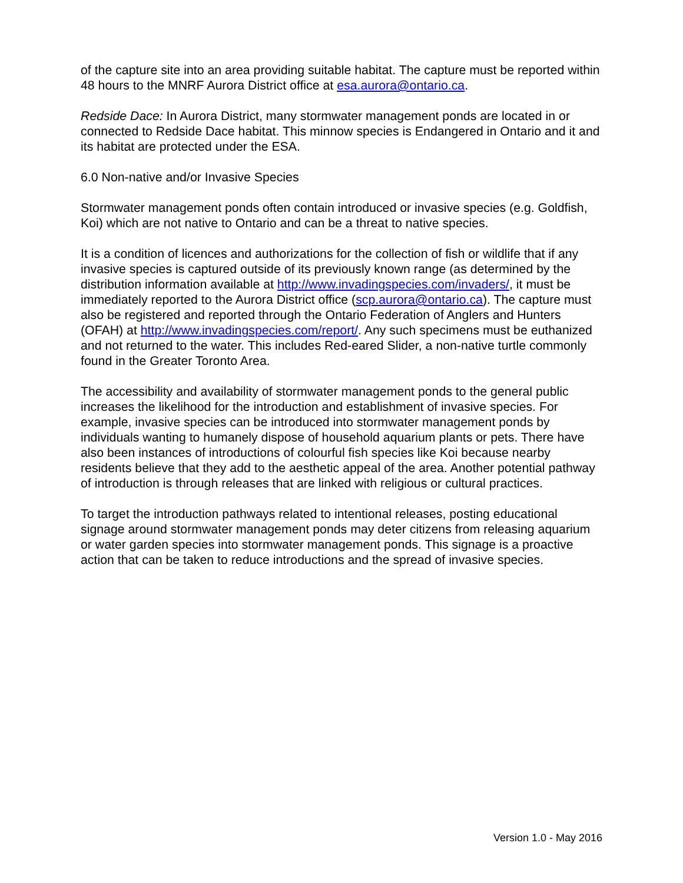of the capture site into an area providing suitable habitat. The capture must be reported within 48 hours to the MNRF Aurora District office at esa.aurora@ontario.ca.
Redside Dace: In Aurora District, many stormwater management ponds are located in or connected to Redside Dace habitat. This minnow species is Endangered in Ontario and it and its habitat are protected under the ESA.
6.0 Non-native and/or Invasive Species
Stormwater management ponds often contain introduced or invasive species (e.g. Goldfish, Koi) which are not native to Ontario and can be a threat to native species.
It is a condition of licences and authorizations for the collection of fish or wildlife that if any invasive species is captured outside of its previously known range (as determined by the distribution information available at http://www.invadingspecies.com/invaders/, it must be immediately reported to the Aurora District office (scp.aurora@ontario.ca). The capture must also be registered and reported through the Ontario Federation of Anglers and Hunters (OFAH) at http://www.invadingspecies.com/report/. Any such specimens must be euthanized and not returned to the water. This includes Red-eared Slider, a non-native turtle commonly found in the Greater Toronto Area.
The accessibility and availability of stormwater management ponds to the general public increases the likelihood for the introduction and establishment of invasive species. For example, invasive species can be introduced into stormwater management ponds by individuals wanting to humanely dispose of household aquarium plants or pets. There have also been instances of introductions of colourful fish species like Koi because nearby residents believe that they add to the aesthetic appeal of the area. Another potential pathway of introduction is through releases that are linked with religious or cultural practices.
To target the introduction pathways related to intentional releases, posting educational signage around stormwater management ponds may deter citizens from releasing aquarium or water garden species into stormwater management ponds. This signage is a proactive action that can be taken to reduce introductions and the spread of invasive species.
Version 1.0 - May 2016